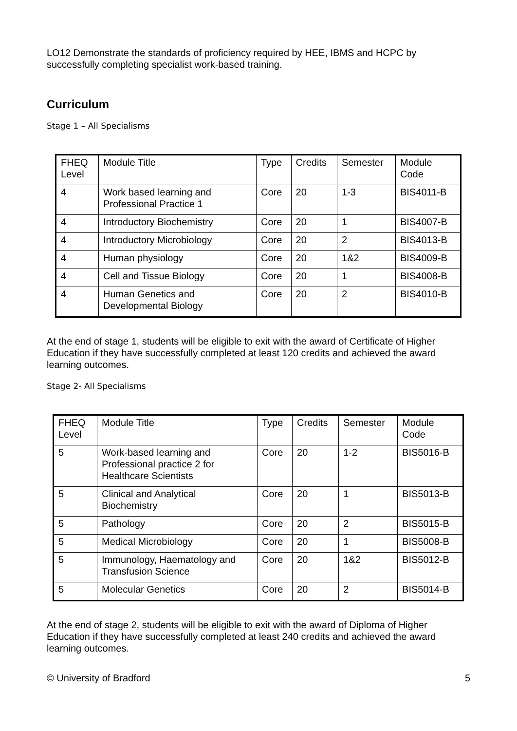LO12 Demonstrate the standards of proficiency required by HEE, IBMS and HCPC by successfully completing specialist work-based training.
Curriculum
Stage 1 – All Specialisms
| FHEQ Level | Module Title | Type | Credits | Semester | Module Code |
| --- | --- | --- | --- | --- | --- |
| 4 | Work based learning and Professional Practice 1 | Core | 20 | 1-3 | BIS4011-B |
| 4 | Introductory Biochemistry | Core | 20 | 1 | BIS4007-B |
| 4 | Introductory Microbiology | Core | 20 | 2 | BIS4013-B |
| 4 | Human physiology | Core | 20 | 1&2 | BIS4009-B |
| 4 | Cell and Tissue Biology | Core | 20 | 1 | BIS4008-B |
| 4 | Human Genetics and Developmental Biology | Core | 20 | 2 | BIS4010-B |
At the end of stage 1, students will be eligible to exit with the award of Certificate of Higher Education if they have successfully completed at least 120 credits and achieved the award learning outcomes.
Stage 2- All Specialisms
| FHEQ Level | Module Title | Type | Credits | Semester | Module Code |
| --- | --- | --- | --- | --- | --- |
| 5 | Work-based learning and Professional practice 2 for Healthcare Scientists | Core | 20 | 1-2 | BIS5016-B |
| 5 | Clinical and Analytical Biochemistry | Core | 20 | 1 | BIS5013-B |
| 5 | Pathology | Core | 20 | 2 | BIS5015-B |
| 5 | Medical Microbiology | Core | 20 | 1 | BIS5008-B |
| 5 | Immunology, Haematology and Transfusion Science | Core | 20 | 1&2 | BIS5012-B |
| 5 | Molecular Genetics | Core | 20 | 2 | BIS5014-B |
At the end of stage 2, students will be eligible to exit with the award of Diploma of Higher Education if they have successfully completed at least 240 credits and achieved the award learning outcomes.
© University of Bradford 5